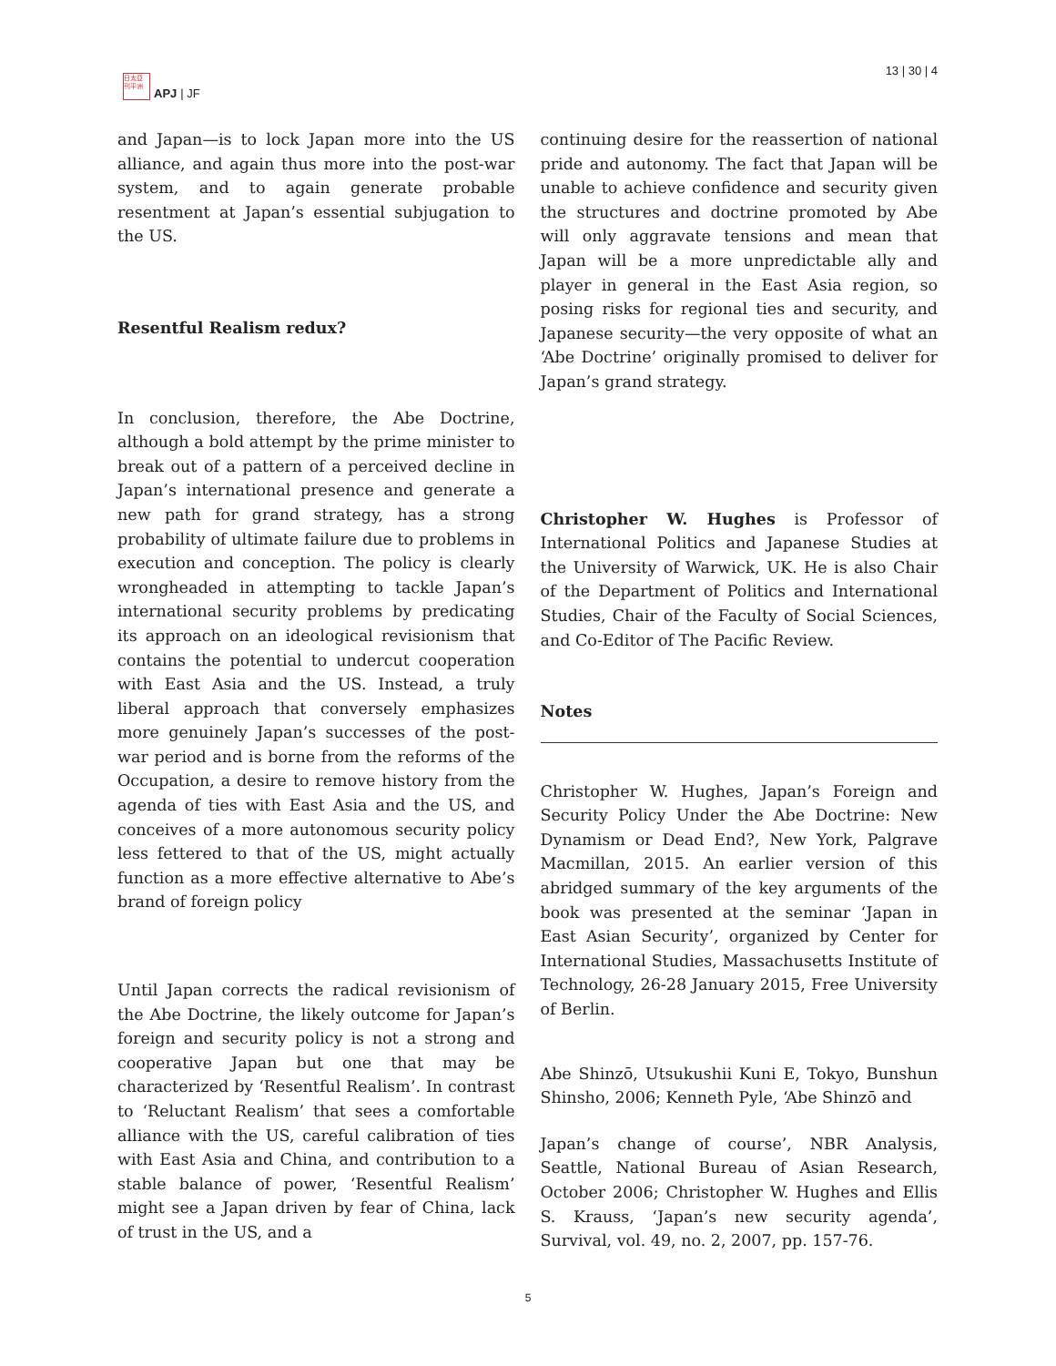日太亞 刊平洲
APJ | JF
13 | 30 | 4
and Japan—is to lock Japan more into the US alliance, and again thus more into the post-war system, and to again generate probable resentment at Japan’s essential subjugation to the US.
Resentful Realism redux?
In conclusion, therefore, the Abe Doctrine, although a bold attempt by the prime minister to break out of a pattern of a perceived decline in Japan’s international presence and generate a new path for grand strategy, has a strong probability of ultimate failure due to problems in execution and conception. The policy is clearly wrongheaded in attempting to tackle Japan’s international security problems by predicating its approach on an ideological revisionism that contains the potential to undercut cooperation with East Asia and the US. Instead, a truly liberal approach that conversely emphasizes more genuinely Japan’s successes of the post-war period and is borne from the reforms of the Occupation, a desire to remove history from the agenda of ties with East Asia and the US, and conceives of a more autonomous security policy less fettered to that of the US, might actually function as a more effective alternative to Abe’s brand of foreign policy
Until Japan corrects the radical revisionism of the Abe Doctrine, the likely outcome for Japan’s foreign and security policy is not a strong and cooperative Japan but one that may be characterized by ‘Resentful Realism’. In contrast to ‘Reluctant Realism’ that sees a comfortable alliance with the US, careful calibration of ties with East Asia and China, and contribution to a stable balance of power, ‘Resentful Realism’ might see a Japan driven by fear of China, lack of trust in the US, and a
continuing desire for the reassertion of national pride and autonomy. The fact that Japan will be unable to achieve confidence and security given the structures and doctrine promoted by Abe will only aggravate tensions and mean that Japan will be a more unpredictable ally and player in general in the East Asia region, so posing risks for regional ties and security, and Japanese security—the very opposite of what an ‘Abe Doctrine’ originally promised to deliver for Japan’s grand strategy.
Christopher W. Hughes is Professor of International Politics and Japanese Studies at the University of Warwick, UK. He is also Chair of the Department of Politics and International Studies, Chair of the Faculty of Social Sciences, and Co-Editor of The Pacific Review.
Notes
Christopher W. Hughes, Japan’s Foreign and Security Policy Under the Abe Doctrine: New Dynamism or Dead End?, New York, Palgrave Macmillan, 2015. An earlier version of this abridged summary of the key arguments of the book was presented at the seminar ‘Japan in East Asian Security’, organized by Center for International Studies, Massachusetts Institute of Technology, 26-28 January 2015, Free University of Berlin.
Abe Shinzō, Utsukushii Kuni E, Tokyo, Bunshun Shinsho, 2006; Kenneth Pyle, ‘Abe Shinzō and
Japan’s change of course’, NBR Analysis, Seattle, National Bureau of Asian Research, October 2006; Christopher W. Hughes and Ellis S. Krauss, ‘Japan’s new security agenda’, Survival, vol. 49, no. 2, 2007, pp. 157-76.
5